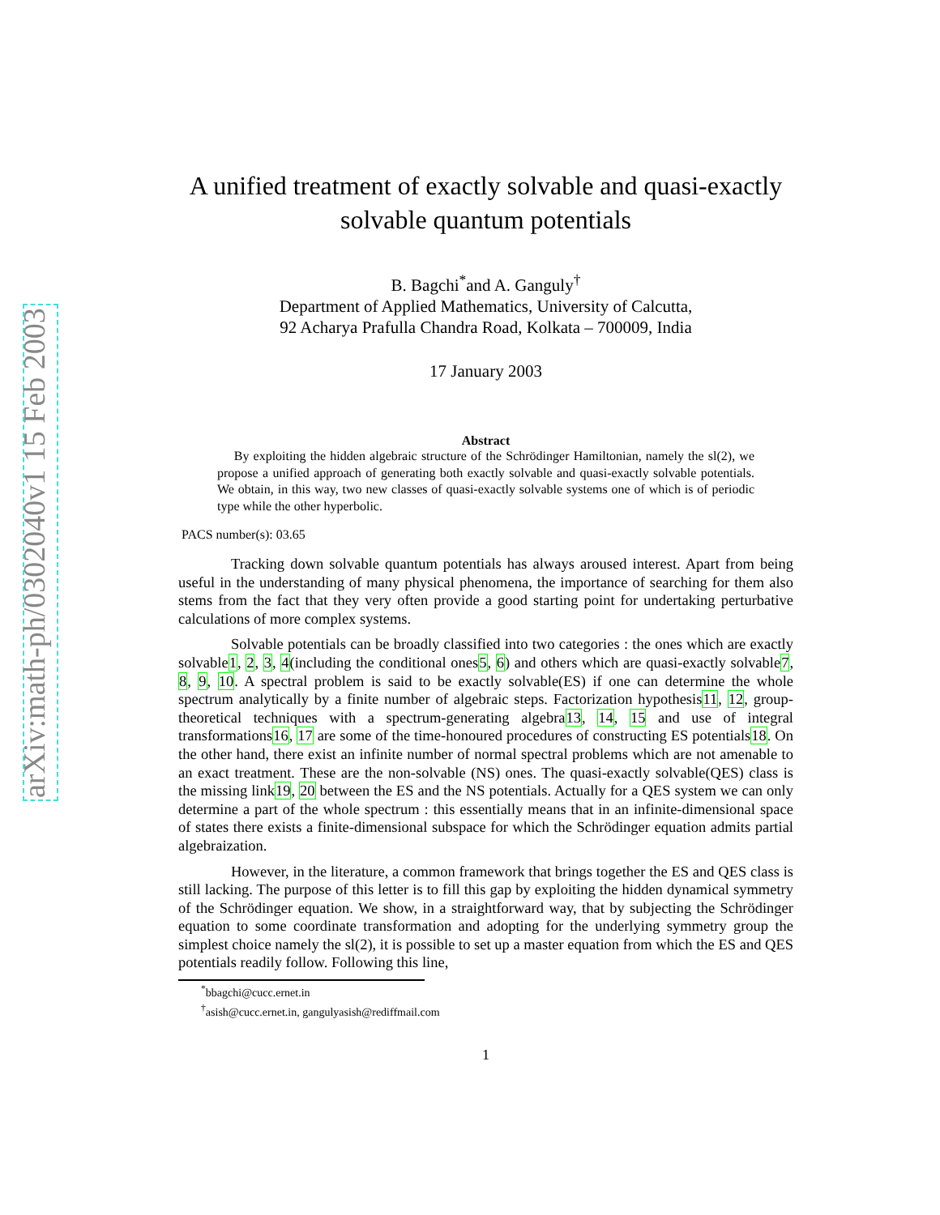arXiv:math-ph/0302040v1 15 Feb 2003
A unified treatment of exactly solvable and quasi-exactly solvable quantum potentials
B. Bagchi<sup>*</sup>and A. Ganguly<sup>†</sup>
Department of Applied Mathematics, University of Calcutta,
92 Acharya Prafulla Chandra Road, Kolkata – 700009, India
17 January 2003
Abstract
By exploiting the hidden algebraic structure of the Schrödinger Hamiltonian, namely the sl(2), we propose a unified approach of generating both exactly solvable and quasi-exactly solvable potentials. We obtain, in this way, two new classes of quasi-exactly solvable systems one of which is of periodic type while the other hyperbolic.
PACS number(s): 03.65
Tracking down solvable quantum potentials has always aroused interest. Apart from being useful in the understanding of many physical phenomena, the importance of searching for them also stems from the fact that they very often provide a good starting point for undertaking perturbative calculations of more complex systems.
Solvable potentials can be broadly classified into two categories : the ones which are exactly solvable1, 2, 3, 4(including the conditional ones5, 6) and others which are quasi-exactly solvable7, 8, 9, 10. A spectral problem is said to be exactly solvable(ES) if one can determine the whole spectrum analytically by a finite number of algebraic steps. Factorization hypothesis11, 12, group-theoretical techniques with a spectrum-generating algebra13, 14, 15 and use of integral transformations16, 17 are some of the time-honoured procedures of constructing ES potentials18. On the other hand, there exist an infinite number of normal spectral problems which are not amenable to an exact treatment. These are the non-solvable (NS) ones. The quasi-exactly solvable(QES) class is the missing link19, 20 between the ES and the NS potentials. Actually for a QES system we can only determine a part of the whole spectrum : this essentially means that in an infinite-dimensional space of states there exists a finite-dimensional subspace for which the Schrödinger equation admits partial algebraization.
However, in the literature, a common framework that brings together the ES and QES class is still lacking. The purpose of this letter is to fill this gap by exploiting the hidden dynamical symmetry of the Schrödinger equation. We show, in a straightforward way, that by subjecting the Schrödinger equation to some coordinate transformation and adopting for the underlying symmetry group the simplest choice namely the sl(2), it is possible to set up a master equation from which the ES and QES potentials readily follow. Following this line,
<sup>*</sup> bbagchi@cucc.ernet.in
<sup>†</sup> asish@cucc.ernet.in, gangulyasish@rediffmail.com
1